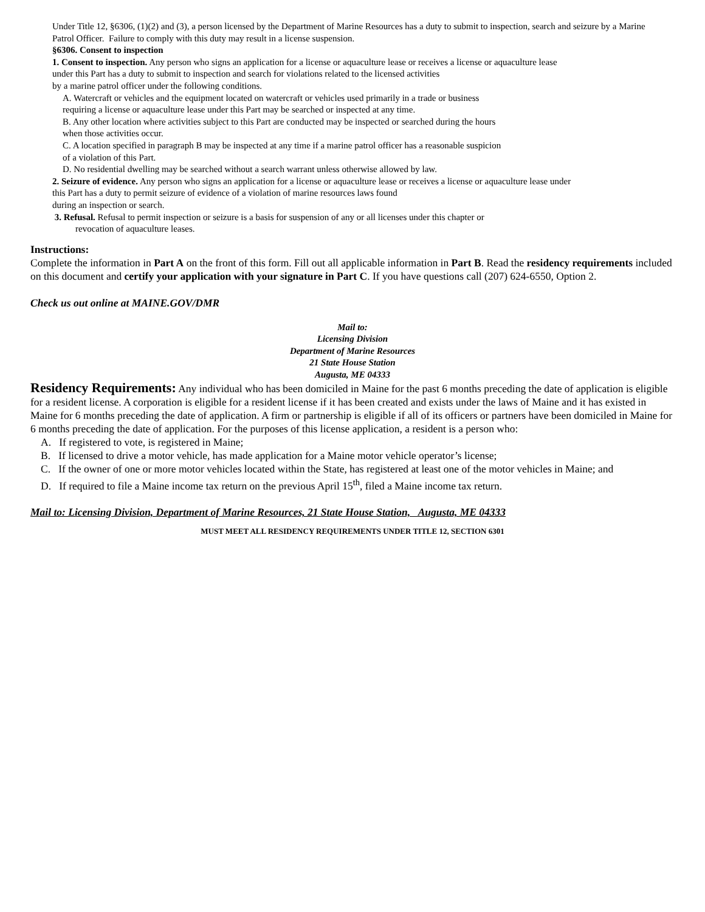Under Title 12, §6306, (1)(2) and (3), a person licensed by the Department of Marine Resources has a duty to submit to inspection, search and seizure by a Marine Patrol Officer. Failure to comply with this duty may result in a license suspension.
§6306. Consent to inspection
1. Consent to inspection. Any person who signs an application for a license or aquaculture lease or receives a license or aquaculture lease
under this Part has a duty to submit to inspection and search for violations related to the licensed activities
by a marine patrol officer under the following conditions.
A. Watercraft or vehicles and the equipment located on watercraft or vehicles used primarily in a trade or business
requiring a license or aquaculture lease under this Part may be searched or inspected at any time.
B. Any other location where activities subject to this Part are conducted may be inspected or searched during the hours
when those activities occur.
C. A location specified in paragraph B may be inspected at any time if a marine patrol officer has a reasonable suspicion
of a violation of this Part.
D. No residential dwelling may be searched without a search warrant unless otherwise allowed by law.
2. Seizure of evidence. Any person who signs an application for a license or aquaculture lease or receives a license or aquaculture lease under
this Part has a duty to permit seizure of evidence of a violation of marine resources laws found
during an inspection or search.
3. Refusal. Refusal to permit inspection or seizure is a basis for suspension of any or all licenses under this chapter or
revocation of aquaculture leases.
Instructions:
Complete the information in Part A on the front of this form. Fill out all applicable information in Part B. Read the residency requirements included on this document and certify your application with your signature in Part C. If you have questions call (207) 624-6550, Option 2.
Check us out online at MAINE.GOV/DMR
Mail to:
Licensing Division
Department of Marine Resources
21 State House Station
Augusta, ME 04333
Residency Requirements: Any individual who has been domiciled in Maine for the past 6 months preceding the date of application is eligible for a resident license. A corporation is eligible for a resident license if it has been created and exists under the laws of Maine and it has existed in Maine for 6 months preceding the date of application. A firm or partnership is eligible if all of its officers or partners have been domiciled in Maine for 6 months preceding the date of application. For the purposes of this license application, a resident is a person who:
A. If registered to vote, is registered in Maine;
B. If licensed to drive a motor vehicle, has made application for a Maine motor vehicle operator’s license;
C. If the owner of one or more motor vehicles located within the State, has registered at least one of the motor vehicles in Maine; and
D. If required to file a Maine income tax return on the previous April 15<sup>th</sup>, filed a Maine income tax return.
Mail to: Licensing Division, Department of Marine Resources, 21 State House Station, Augusta, ME 04333
MUST MEET ALL RESIDENCY REQUIREMENTS UNDER TITLE 12, SECTION 6301